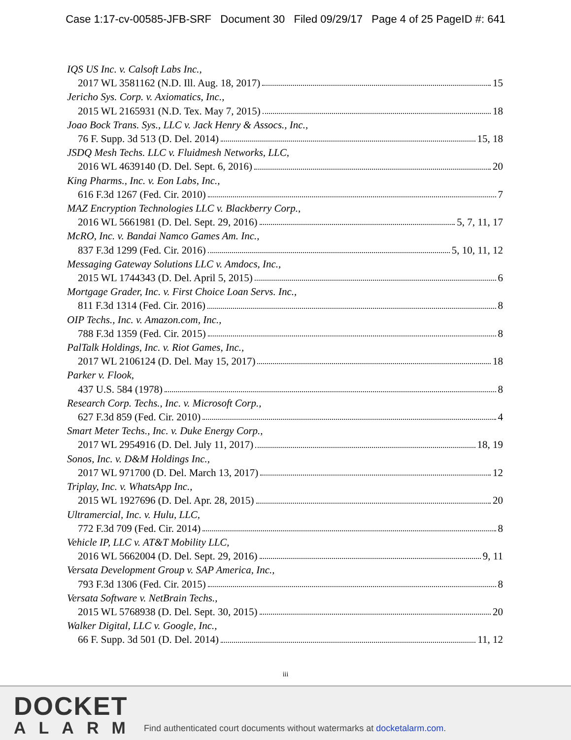Case 1:17-cv-00585-JFB-SRF Document 30 Filed 09/29/17 Page 4 of 25 PageID #: 641
IQS US Inc. v. Calsoft Labs Inc.,
2017 WL 3581162 (N.D. Ill. Aug. 18, 2017) 15
Jericho Sys. Corp. v. Axiomatics, Inc.,
2015 WL 2165931 (N.D. Tex. May 7, 2015) 18
Joao Bock Trans. Sys., LLC v. Jack Henry & Assocs., Inc.,
76 F. Supp. 3d 513 (D. Del. 2014) 15, 18
JSDQ Mesh Techs. LLC v. Fluidmesh Networks, LLC,
2016 WL 4639140 (D. Del. Sept. 6, 2016) 20
King Pharms., Inc. v. Eon Labs, Inc.,
616 F.3d 1267 (Fed. Cir. 2010) 7
MAZ Encryption Technologies LLC v. Blackberry Corp.,
2016 WL 5661981 (D. Del. Sept. 29, 2016) 5, 7, 11, 17
McRO, Inc. v. Bandai Namco Games Am. Inc.,
837 F.3d 1299 (Fed. Cir. 2016) 5, 10, 11, 12
Messaging Gateway Solutions LLC v. Amdocs, Inc.,
2015 WL 1744343 (D. Del. April 5, 2015) 6
Mortgage Grader, Inc. v. First Choice Loan Servs. Inc.,
811 F.3d 1314 (Fed. Cir. 2016) 8
OIP Techs., Inc. v. Amazon.com, Inc.,
788 F.3d 1359 (Fed. Cir. 2015) 8
PalTalk Holdings, Inc. v. Riot Games, Inc.,
2017 WL 2106124 (D. Del. May 15, 2017) 18
Parker v. Flook,
437 U.S. 584 (1978) 8
Research Corp. Techs., Inc. v. Microsoft Corp.,
627 F.3d 859 (Fed. Cir. 2010) 4
Smart Meter Techs., Inc. v. Duke Energy Corp.,
2017 WL 2954916 (D. Del. July 11, 2017) 18, 19
Sonos, Inc. v. D&M Holdings Inc.,
2017 WL 971700 (D. Del. March 13, 2017) 12
Triplay, Inc. v. WhatsApp Inc.,
2015 WL 1927696 (D. Del. Apr. 28, 2015) 20
Ultramercial, Inc. v. Hulu, LLC,
772 F.3d 709 (Fed. Cir. 2014) 8
Vehicle IP, LLC v. AT&T Mobility LLC,
2016 WL 5662004 (D. Del. Sept. 29, 2016) 9, 11
Versata Development Group v. SAP America, Inc.,
793 F.3d 1306 (Fed. Cir. 2015) 8
Versata Software v. NetBrain Techs.,
2015 WL 5768938 (D. Del. Sept. 30, 2015) 20
Walker Digital, LLC v. Google, Inc.,
66 F. Supp. 3d 501 (D. Del. 2014) 11, 12
iii
DOCKET
ALARM
Find authenticated court documents without watermarks at docketalarm.com.